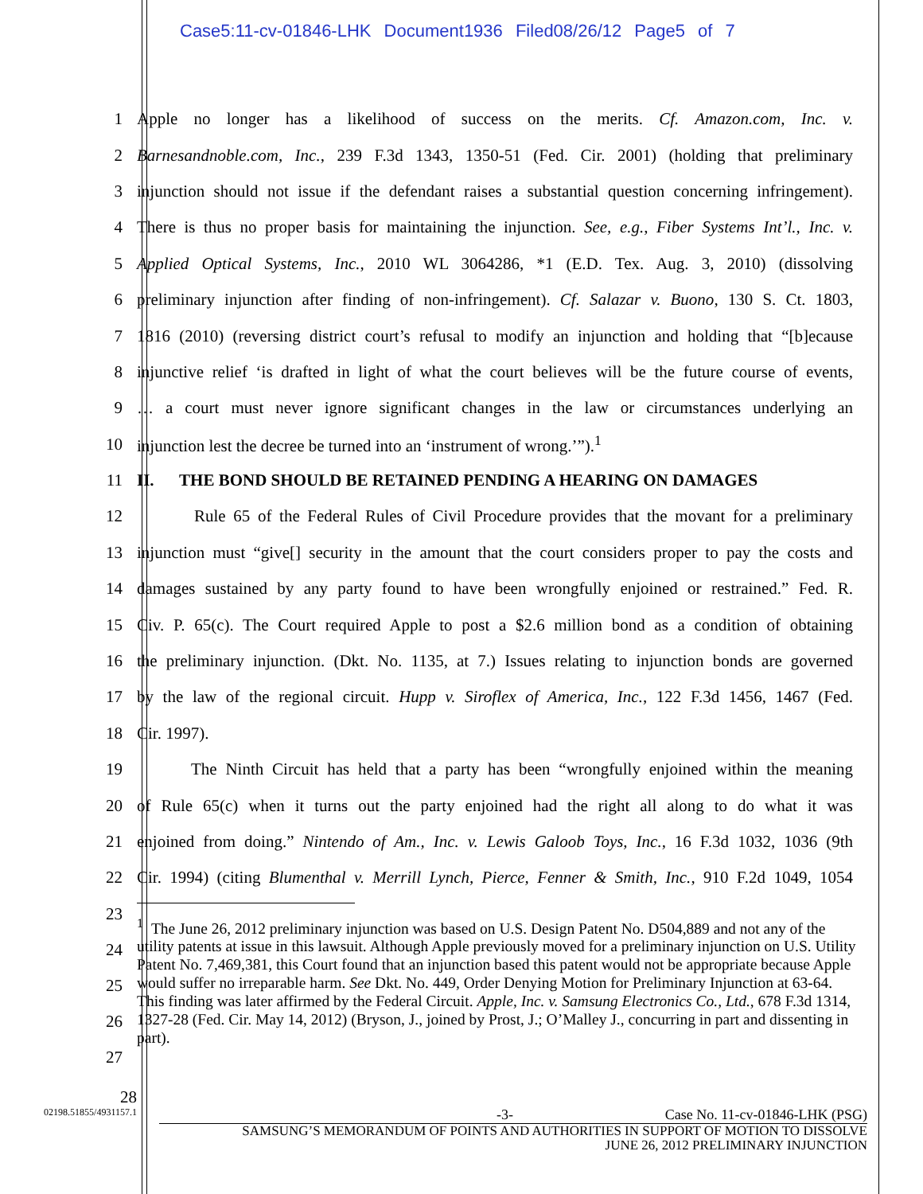Case5:11-cv-01846-LHK Document1936 Filed08/26/12 Page5 of 7
1
Apple no longer has a likelihood of success on the merits. Cf. Amazon.com, Inc. v.
2
Barnesandnoble.com, Inc., 239 F.3d 1343, 1350-51 (Fed. Cir. 2001) (holding that preliminary
3
injunction should not issue if the defendant raises a substantial question concerning infringement).
4
There is thus no proper basis for maintaining the injunction. See, e.g., Fiber Systems Int’l., Inc. v.
5
Applied Optical Systems, Inc., 2010 WL 3064286, *1 (E.D. Tex. Aug. 3, 2010) (dissolving
6
preliminary injunction after finding of non-infringement). Cf. Salazar v. Buono, 130 S. Ct. 1803,
7
1816 (2010) (reversing district court’s refusal to modify an injunction and holding that “[b]ecause
8
injunctive relief ‘is drafted in light of what the court believes will be the future course of events,
9
… a court must never ignore significant changes in the law or circumstances underlying an
10 injunction lest the decree be turned into an ‘instrument of wrong.’”).<sup>1</sup>
11 II. THE BOND SHOULD BE RETAINED PENDING A HEARING ON DAMAGES
12
Rule 65 of the Federal Rules of Civil Procedure provides that the movant for a preliminary
13
injunction must “give[] security in the amount that the court considers proper to pay the costs and
14
damages sustained by any party found to have been wrongfully enjoined or restrained.” Fed. R.
15
Civ. P. 65(c). The Court required Apple to post a $2.6 million bond as a condition of obtaining
16
the preliminary injunction. (Dkt. No. 1135, at 7.) Issues relating to injunction bonds are governed
17
by the law of the regional circuit. Hupp v. Siroflex of America, Inc., 122 F.3d 1456, 1467 (Fed.
18 Cir. 1997).
19
The Ninth Circuit has held that a party has been “wrongfully enjoined within the meaning
20
of Rule 65(c) when it turns out the party enjoined had the right all along to do what it was
21
enjoined from doing.” Nintendo of Am., Inc. v. Lewis Galoob Toys, Inc., 16 F.3d 1032, 1036 (9th
22
Cir. 1994) (citing Blumenthal v. Merrill Lynch, Pierce, Fenner & Smith, Inc., 910 F.2d 1049, 1054
23
24
25
26
27
<sup>1</sup> The June 26, 2012 preliminary injunction was based on U.S. Design Patent No. D504,889 and not any of the utility patents at issue in this lawsuit. Although Apple previously moved for a preliminary injunction on U.S. Utility Patent No. 7,469,381, this Court found that an injunction based this patent would not be appropriate because Apple would suffer no irreparable harm. See Dkt. No. 449, Order Denying Motion for Preliminary Injunction at 63-64. This finding was later affirmed by the Federal Circuit. Apple, Inc. v. Samsung Electronics Co., Ltd., 678 F.3d 1314, 1327-28 (Fed. Cir. May 14, 2012) (Bryson, J., joined by Prost, J.; O’Malley J., concurring in part and dissenting in part).
28
02198.51855/4931157.1
-3- Case No. 11-cv-01846-LHK (PSG)
SAMSUNG’S MEMORANDUM OF POINTS AND AUTHORITIES IN SUPPORT OF MOTION TO DISSOLVE
JUNE 26, 2012 PRELIMINARY INJUNCTION